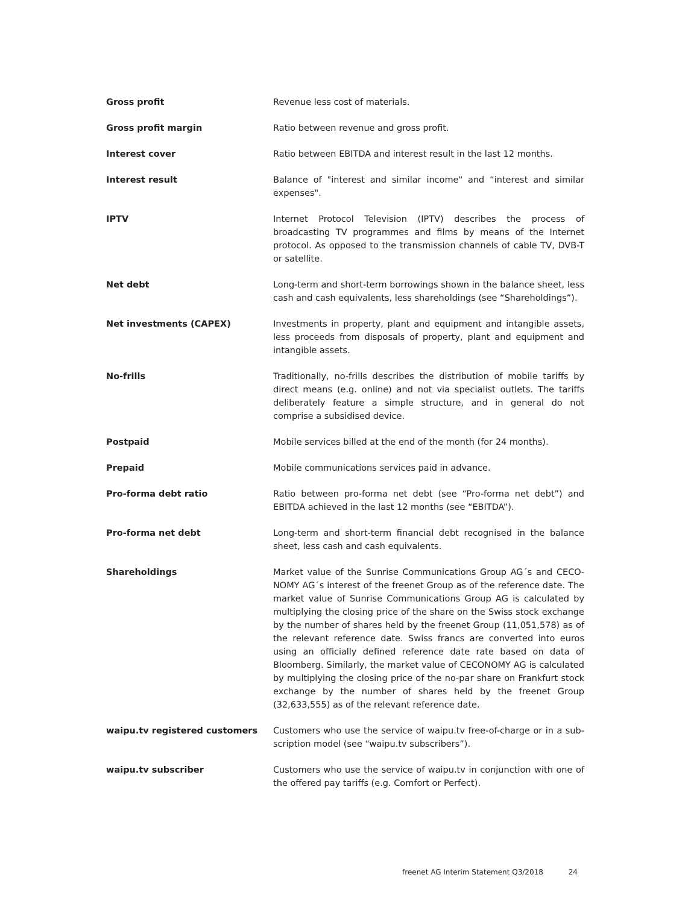Gross profit Revenue less cost of materials.
Gross profit margin Ratio between revenue and gross profit.
Interest cover Ratio between EBITDA and interest result in the last 12 months.
Interest result Balance of "interest and similar income" and “interest and similar expen­ses".
IPTV Internet Protocol Television (IPTV) describes the process of broadcasting TV programmes and films by means of the Internet protocol. As opposed to the transmission channels of cable TV, DVB-T or satellite.
Net debt Long-term and short-term borrowings shown in the balance sheet, less cash and cash equivalents, less shareholdings (see “Shareholdings”).
Net investments (CAPEX) Investments in property, plant and equipment and intangible assets, less proceeds from disposals of property, plant and equipment and intan­gible assets.
No-frills Traditionally, no-frills describes the distribution of mobile tariffs by direct means (e.g. online) and not via specialist outlets. The tariffs deli­berately feature a simple structure, and in general do not comprise a subsidised device.
Postpaid Mobile services billed at the end of the month (for 24 months).
Prepaid Mobile communications services paid in advance.
Pro-forma debt ratio Ratio between pro-forma net debt (see “Pro-forma net debt”) and EBITDA achieved in the last 12 months (see “EBITDA”).
Pro-forma net debt Long-term and short-term financial debt recognised in the balance sheet, less cash and cash equivalents.
Shareholdings Market value of the Sunrise Communications Group AG´s and CECO­NOMY AG´s interest of the freenet Group as of the reference date. The market value of Sunrise Communications Group AG is calculated by mul­tiplying the closing price of the share on the Swiss stock exchange by the number of shares held by the freenet Group (11,051,578) as of the relevant reference date. Swiss francs are converted into euros using an officially defined reference date rate based on data of Bloomberg. Simi­larly, the market value of CECONOMY AG is calculated by multiplying the closing price of the no-par share on Frankfurt stock exchange by the number of shares held by the freenet Group (32,633,555) as of the rele­vant reference date.
waipu.tv registered customers Customers who use the service of waipu.tv free-of-charge or in a sub­scription model (see “waipu.tv subscribers”).
waipu.tv subscriber Customers who use the service of waipu.tv in conjunction with one of the offered pay tariffs (e.g. Comfort or Perfect).
freenet AG Interim Statement Q3/2018 24